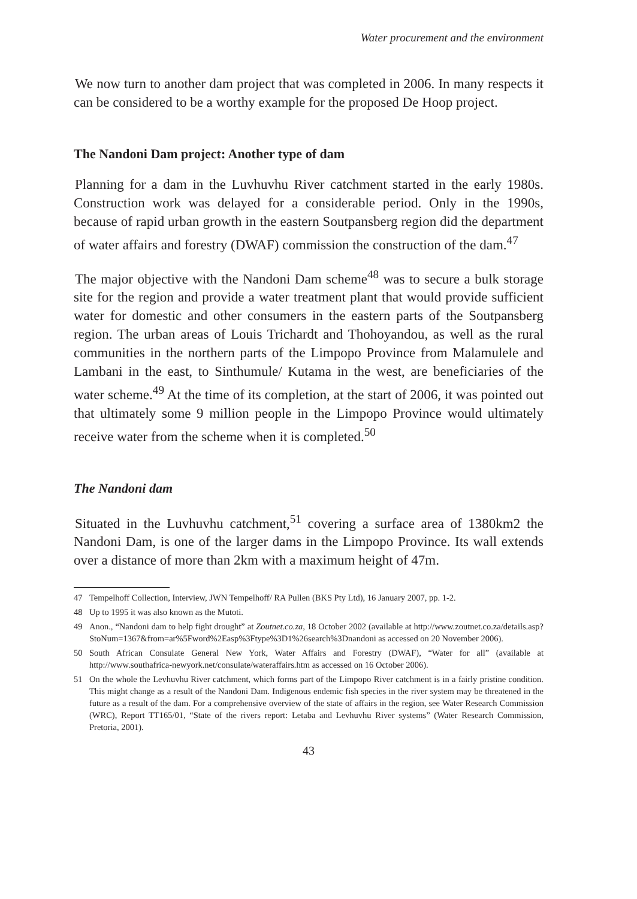Water procurement and the environment
We now turn to another dam project that was completed in 2006. In many respects it can be considered to be a worthy example for the proposed De Hoop project.
The Nandoni Dam project: Another type of dam
Planning for a dam in the Luvhuvhu River catchment started in the early 1980s. Construction work was delayed for a considerable period. Only in the 1990s, because of rapid urban growth in the eastern Soutpansberg region did the department of water affairs and forestry (DWAF) commission the construction of the dam.<sup>47</sup>
The major objective with the Nandoni Dam scheme<sup>48</sup> was to secure a bulk storage site for the region and provide a water treatment plant that would provide sufficient water for domestic and other consumers in the eastern parts of the Soutpansberg region. The urban areas of Louis Trichardt and Thohoyandou, as well as the rural communities in the northern parts of the Limpopo Province from Malamulele and Lambani in the east, to Sinthumule/ Kutama in the west, are beneficiaries of the water scheme.<sup>49</sup> At the time of its completion, at the start of 2006, it was pointed out that ultimately some 9 million people in the Limpopo Province would ultimately receive water from the scheme when it is completed.<sup>50</sup>
The Nandoni dam
Situated in the Luvhuvhu catchment,<sup>51</sup> covering a surface area of 1380km2 the Nandoni Dam, is one of the larger dams in the Limpopo Province. Its wall extends over a distance of more than 2km with a maximum height of 47m.
47 Tempelhoff Collection, Interview, JWN Tempelhoff/ RA Pullen (BKS Pty Ltd), 16 January 2007, pp. 1-2.
48 Up to 1995 it was also known as the Mutoti.
49 Anon., “Nandoni dam to help fight drought” at Zoutnet.co.za, 18 October 2002 (available at http://www.zoutnet.co.za/details.asp?StoNum=1367&from=ar%5Fword%2Easp%3Ftype%3D1%26search%3Dnandoni as accessed on 20 November 2006).
50 South African Consulate General New York, Water Affairs and Forestry (DWAF), “Water for all” (available at http://www.southafrica-newyork.net/consulate/wateraffairs.htm as accessed on 16 October 2006).
51 On the whole the Levhuvhu River catchment, which forms part of the Limpopo River catchment is in a fairly pristine condition. This might change as a result of the Nandoni Dam. Indigenous endemic fish species in the river system may be threatened in the future as a result of the dam. For a comprehensive overview of the state of affairs in the region, see Water Research Commission (WRC), Report TT165/01, “State of the rivers report: Letaba and Levhuvhu River systems” (Water Research Commission, Pretoria, 2001).
43